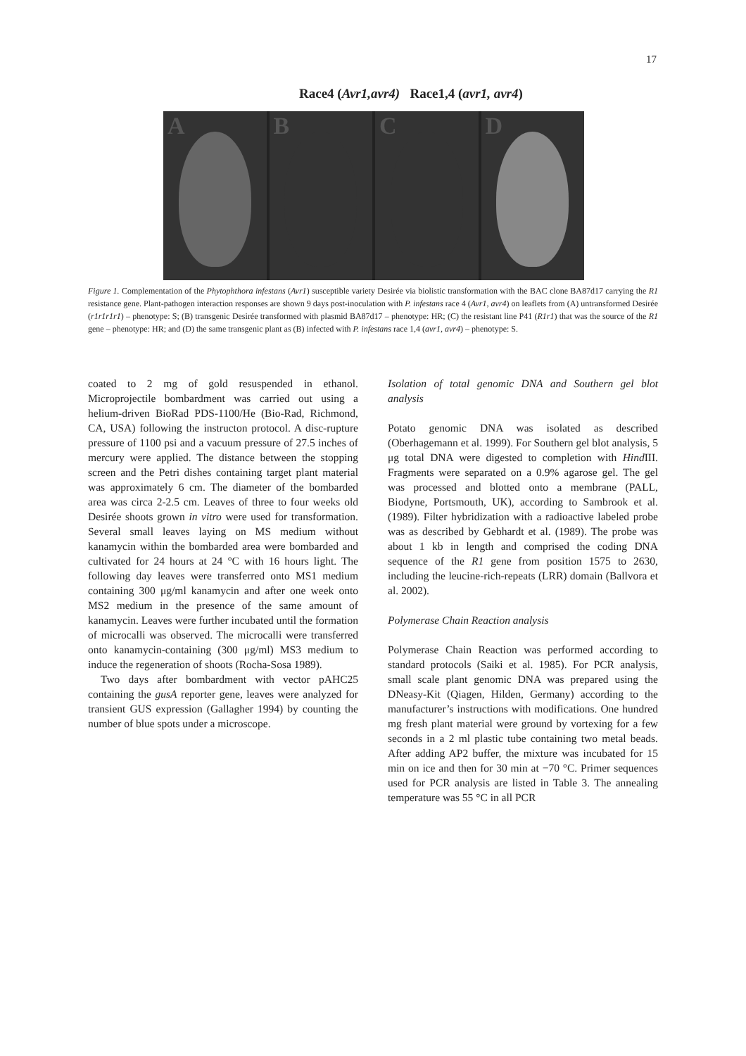17
Race4 (Avr1,avr4) Race1,4 (avr1, avr4)
A
B
C
D
Figure 1. Complementation of the Phytophthora infestans (Avr1) susceptible variety Desirée via biolistic transformation with the BAC clone BA87d17 carrying the R1 resistance gene. Plant-pathogen interaction responses are shown 9 days post-inoculation with P. infestans race 4 (Avr1, avr4) on leaflets from (A) untransformed Desirée (r1r1r1r1) – phenotype: S; (B) transgenic Desirée transformed with plasmid BA87d17 – phenotype: HR; (C) the resistant line P41 (R1r1) that was the source of the R1 gene – phenotype: HR; and (D) the same transgenic plant as (B) infected with P. infestans race 1,4 (avr1, avr4) – phenotype: S.
coated to 2 mg of gold resuspended in ethanol. Microprojectile bombardment was carried out using a helium-driven BioRad PDS-1100/He (Bio-Rad, Richmond, CA, USA) following the instructon protocol. A disc-rupture pressure of 1100 psi and a vacuum pressure of 27.5 inches of mercury were applied. The distance between the stopping screen and the Petri dishes containing target plant material was approximately 6 cm. The diameter of the bombarded area was circa 2-2.5 cm. Leaves of three to four weeks old Desirée shoots grown in vitro were used for transformation. Several small leaves laying on MS medium without kanamycin within the bombarded area were bombarded and cultivated for 24 hours at 24 °C with 16 hours light. The following day leaves were transferred onto MS1 medium containing 300 μg/ml kanamycin and after one week onto MS2 medium in the presence of the same amount of kanamycin. Leaves were further incubated until the formation of microcalli was observed. The microcalli were transferred onto kanamycin-containing (300 μg/ml) MS3 medium to induce the regeneration of shoots (Rocha-Sosa 1989).
Two days after bombardment with vector pAHC25 containing the gusA reporter gene, leaves were analyzed for transient GUS expression (Gallagher 1994) by counting the number of blue spots under a microscope.
Isolation of total genomic DNA and Southern gel blot analysis
Potato genomic DNA was isolated as described (Oberhagemann et al. 1999). For Southern gel blot analysis, 5 μg total DNA were digested to completion with Hind III. Fragments were separated on a 0.9% agarose gel. The gel was processed and blotted onto a membrane (PALL, Biodyne, Portsmouth, UK), according to Sambrook et al. (1989). Filter hybridization with a radioactive labeled probe was as described by Gebhardt et al. (1989). The probe was about 1 kb in length and comprised the coding DNA sequence of the R1 gene from position 1575 to 2630, including the leucine-rich-repeats (LRR) domain (Ballvora et al. 2002).
Polymerase Chain Reaction analysis
Polymerase Chain Reaction was performed according to standard protocols (Saiki et al. 1985). For PCR analysis, small scale plant genomic DNA was prepared using the DNeasy-Kit (Qiagen, Hilden, Germany) according to the manufacturer’s instructions with modifications. One hundred mg fresh plant material were ground by vortexing for a few seconds in a 2 ml plastic tube containing two metal beads. After adding AP2 buffer, the mixture was incubated for 15 min on ice and then for 30 min at −70 °C. Primer sequences used for PCR analysis are listed in Table 3. The annealing temperature was 55 °C in all PCR